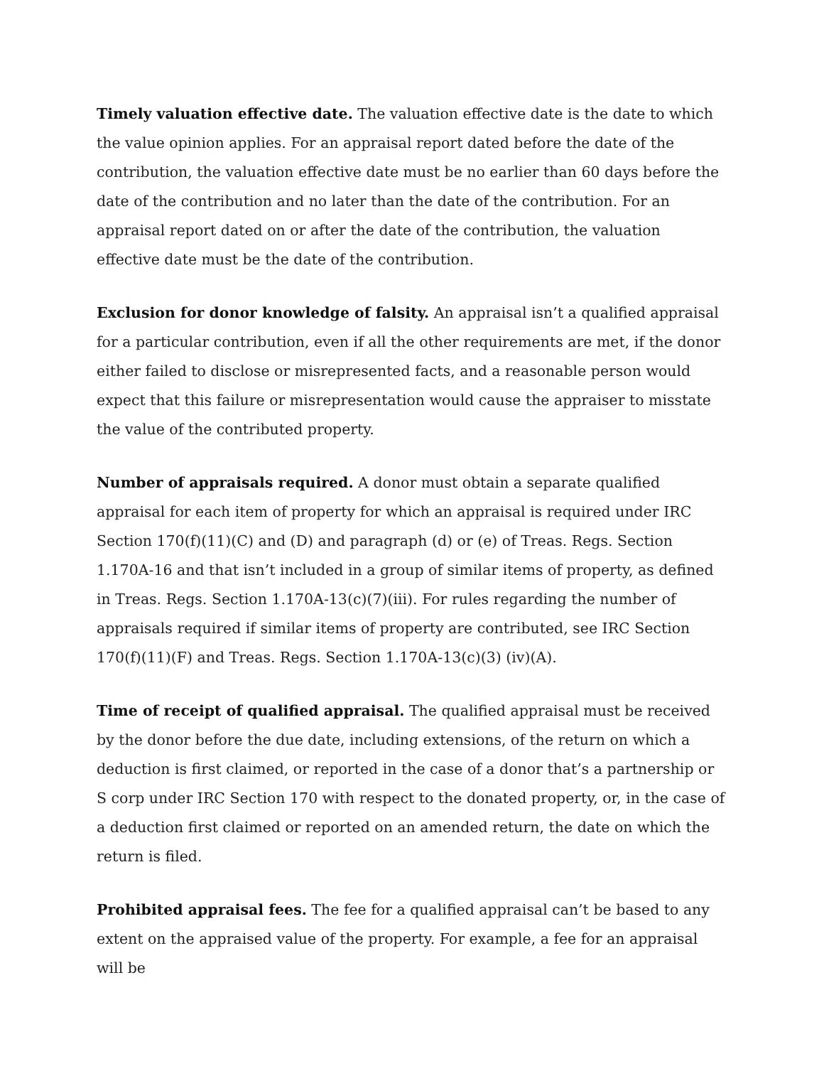Timely valuation effective date. The valuation effective date is the date to which the value opinion applies. For an appraisal report dated before the date of the contribution, the valuation effective date must be no earlier than 60 days before the date of the contribution and no later than the date of the contribution. For an appraisal report dated on or after the date of the contribution, the valuation effective date must be the date of the contribution.
Exclusion for donor knowledge of falsity. An appraisal isn’t a qualified appraisal for a particular contribution, even if all the other requirements are met, if the donor either failed to disclose or misrepresented facts, and a reasonable person would expect that this failure or misrepresentation would cause the appraiser to misstate the value of the contributed property.
Number of appraisals required. A donor must obtain a separate qualified appraisal for each item of property for which an appraisal is required under IRC Section 170(f)(11)(C) and (D) and paragraph (d) or (e) of Treas. Regs. Section 1.170A-16 and that isn’t included in a group of similar items of property, as defined in Treas. Regs. Section 1.170A-13(c)(7)(iii). For rules regarding the number of appraisals required if similar items of property are contributed, see IRC Section 170(f)(11)(F) and Treas. Regs. Section 1.170A-13(c)(3) (iv)(A).
Time of receipt of qualified appraisal. The qualified appraisal must be received by the donor before the due date, including extensions, of the return on which a deduction is first claimed, or reported in the case of a donor that’s a partnership or S corp under IRC Section 170 with respect to the donated property, or, in the case of a deduction first claimed or reported on an amended return, the date on which the return is filed.
Prohibited appraisal fees. The fee for a qualified appraisal can’t be based to any extent on the appraised value of the property. For example, a fee for an appraisal will be